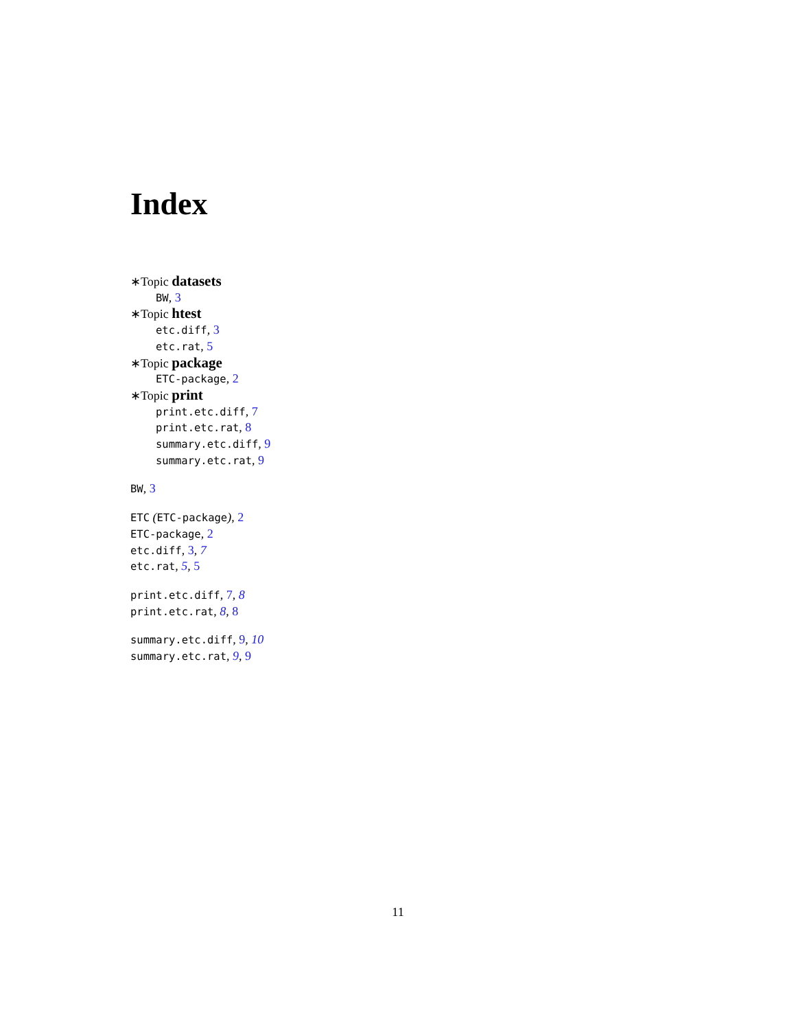Index
∗Topic datasets
BW, 3
∗Topic htest
etc.diff, 3
etc.rat, 5
∗Topic package
ETC-package, 2
∗Topic print
print.etc.diff, 7
print.etc.rat, 8
summary.etc.diff, 9
summary.etc.rat, 9
BW, 3
ETC (ETC-package), 2
ETC-package, 2
etc.diff, 3, 7
etc.rat, 5, 5
print.etc.diff, 7, 8
print.etc.rat, 8, 8
summary.etc.diff, 9, 10
summary.etc.rat, 9, 9
11